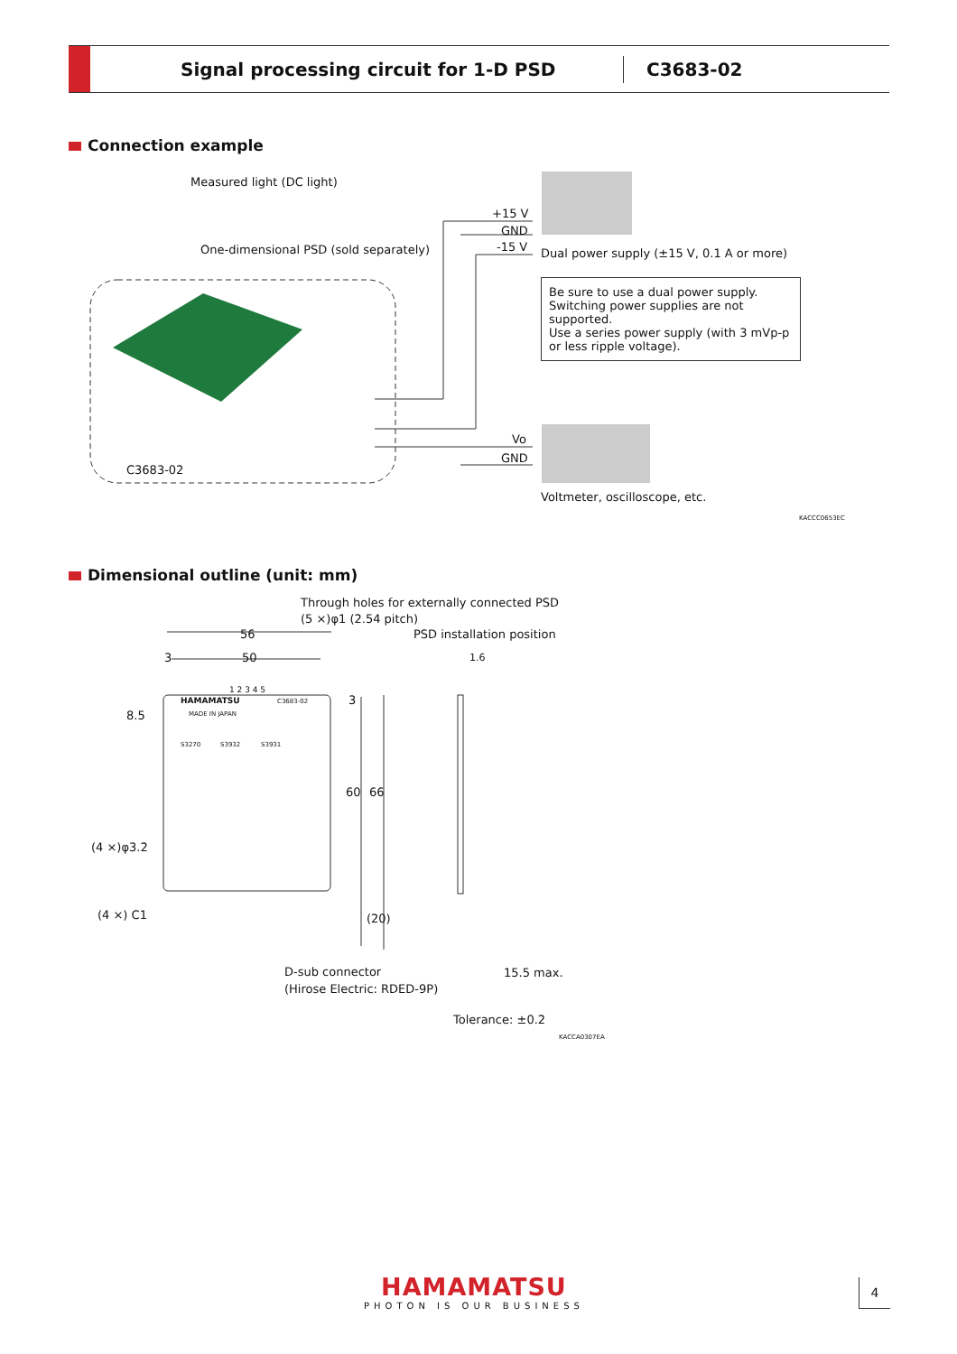Signal processing circuit for 1-D PSD
C3683-02
Connection example
Measured light (DC light)
One-dimensional PSD (sold separately)
+15 V
GND
-15 V
Dual power supply (±15 V, 0.1 A or more)
Be sure to use a dual power supply.
Switching power supplies are not supported.
Use a series power supply (with 3 mVp-p or less ripple voltage).
Vo
GND
C3683-02
Voltmeter, oscilloscope, etc.
KACCC0653EC
Dimensional outline (unit: mm)
Through holes for externally connected PSD
(5 ×)φ1 (2.54 pitch)
56 PSD installation position
3 50 1.6
1 2 3 4 5
HAMAMATSU C3683-02
MADE IN JAPAN
8.5
3
S3270 S3932 S3931
60 66
(4 ×)φ3.2
(4 ×) C1 (20)
D-sub connector
(Hirose Electric: RDED-9P)
15.5 max.
Tolerance: ±0.2
KACCA0307EA
HAMAMATSU
PHOTON IS OUR BUSINESS
4